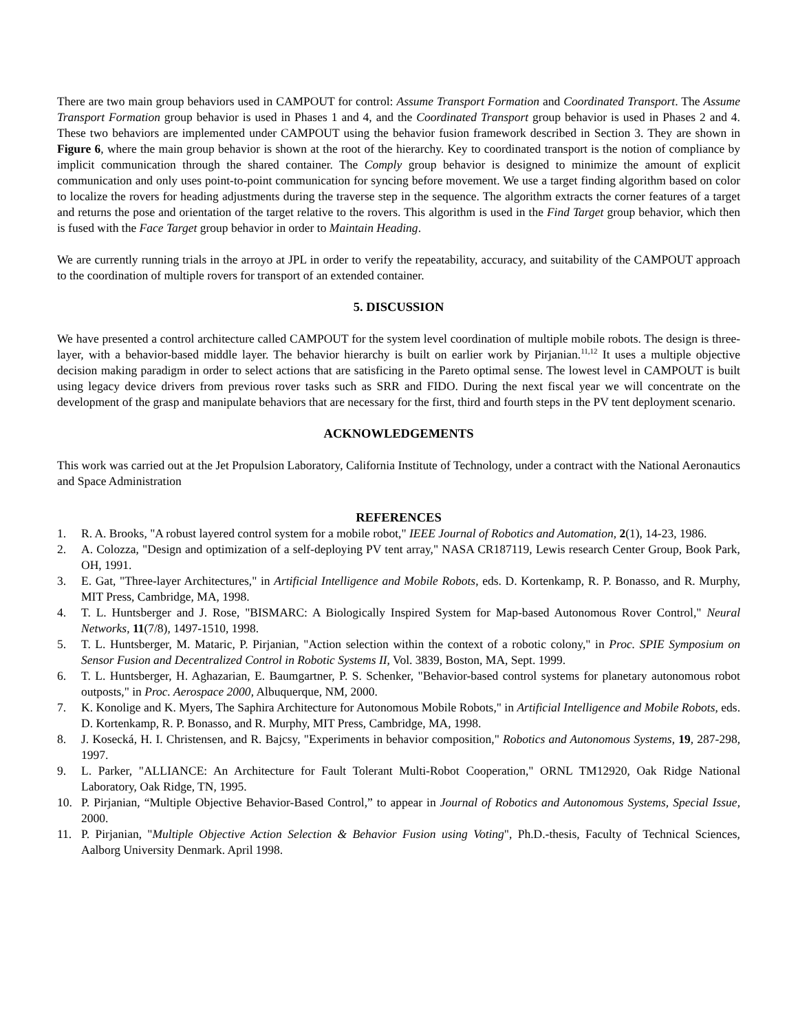There are two main group behaviors used in CAMPOUT for control: Assume Transport Formation and Coordinated Transport. The Assume Transport Formation group behavior is used in Phases 1 and 4, and the Coordinated Transport group behavior is used in Phases 2 and 4. These two behaviors are implemented under CAMPOUT using the behavior fusion framework described in Section 3. They are shown in Figure 6, where the main group behavior is shown at the root of the hierarchy. Key to coordinated transport is the notion of compliance by implicit communication through the shared container. The Comply group behavior is designed to minimize the amount of explicit communication and only uses point-to-point communication for syncing before movement. We use a target finding algorithm based on color to localize the rovers for heading adjustments during the traverse step in the sequence. The algorithm extracts the corner features of a target and returns the pose and orientation of the target relative to the rovers. This algorithm is used in the Find Target group behavior, which then is fused with the Face Target group behavior in order to Maintain Heading.
We are currently running trials in the arroyo at JPL in order to verify the repeatability, accuracy, and suitability of the CAMPOUT approach to the coordination of multiple rovers for transport of an extended container.
5. DISCUSSION
We have presented a control architecture called CAMPOUT for the system level coordination of multiple mobile robots. The design is three-layer, with a behavior-based middle layer. The behavior hierarchy is built on earlier work by Pirjanian.<sup>11,12</sup> It uses a multiple objective decision making paradigm in order to select actions that are satisficing in the Pareto optimal sense. The lowest level in CAMPOUT is built using legacy device drivers from previous rover tasks such as SRR and FIDO. During the next fiscal year we will concentrate on the development of the grasp and manipulate behaviors that are necessary for the first, third and fourth steps in the PV tent deployment scenario.
ACKNOWLEDGEMENTS
This work was carried out at the Jet Propulsion Laboratory, California Institute of Technology, under a contract with the National Aeronautics and Space Administration
REFERENCES
1. R. A. Brooks, "A robust layered control system for a mobile robot," IEEE Journal of Robotics and Automation, 2(1), 14-23, 1986.
2. A. Colozza, "Design and optimization of a self-deploying PV tent array," NASA CR187119, Lewis research Center Group, Book Park, OH, 1991.
3. E. Gat, "Three-layer Architectures," in Artificial Intelligence and Mobile Robots, eds. D. Kortenkamp, R. P. Bonasso, and R. Murphy, MIT Press, Cambridge, MA, 1998.
4. T. L. Huntsberger and J. Rose, "BISMARC: A Biologically Inspired System for Map-based Autonomous Rover Control," Neural Networks, 11(7/8), 1497-1510, 1998.
5. T. L. Huntsberger, M. Mataric, P. Pirjanian, "Action selection within the context of a robotic colony," in Proc. SPIE Symposium on Sensor Fusion and Decentralized Control in Robotic Systems II, Vol. 3839, Boston, MA, Sept. 1999.
6. T. L. Huntsberger, H. Aghazarian, E. Baumgartner, P. S. Schenker, "Behavior-based control systems for planetary autonomous robot outposts," in Proc. Aerospace 2000, Albuquerque, NM, 2000.
7. K. Konolige and K. Myers, The Saphira Architecture for Autonomous Mobile Robots," in Artificial Intelligence and Mobile Robots, eds. D. Kortenkamp, R. P. Bonasso, and R. Murphy, MIT Press, Cambridge, MA, 1998.
8. J. Kosecká, H. I. Christensen, and R. Bajcsy, "Experiments in behavior composition," Robotics and Autonomous Systems, 19, 287-298, 1997.
9. L. Parker, "ALLIANCE: An Architecture for Fault Tolerant Multi-Robot Cooperation," ORNL TM12920, Oak Ridge National Laboratory, Oak Ridge, TN, 1995.
10. P. Pirjanian, “Multiple Objective Behavior-Based Control,” to appear in Journal of Robotics and Autonomous Systems, Special Issue, 2000.
11. P. Pirjanian, "Multiple Objective Action Selection & Behavior Fusion using Voting", Ph.D.-thesis, Faculty of Technical Sciences, Aalborg University Denmark. April 1998.